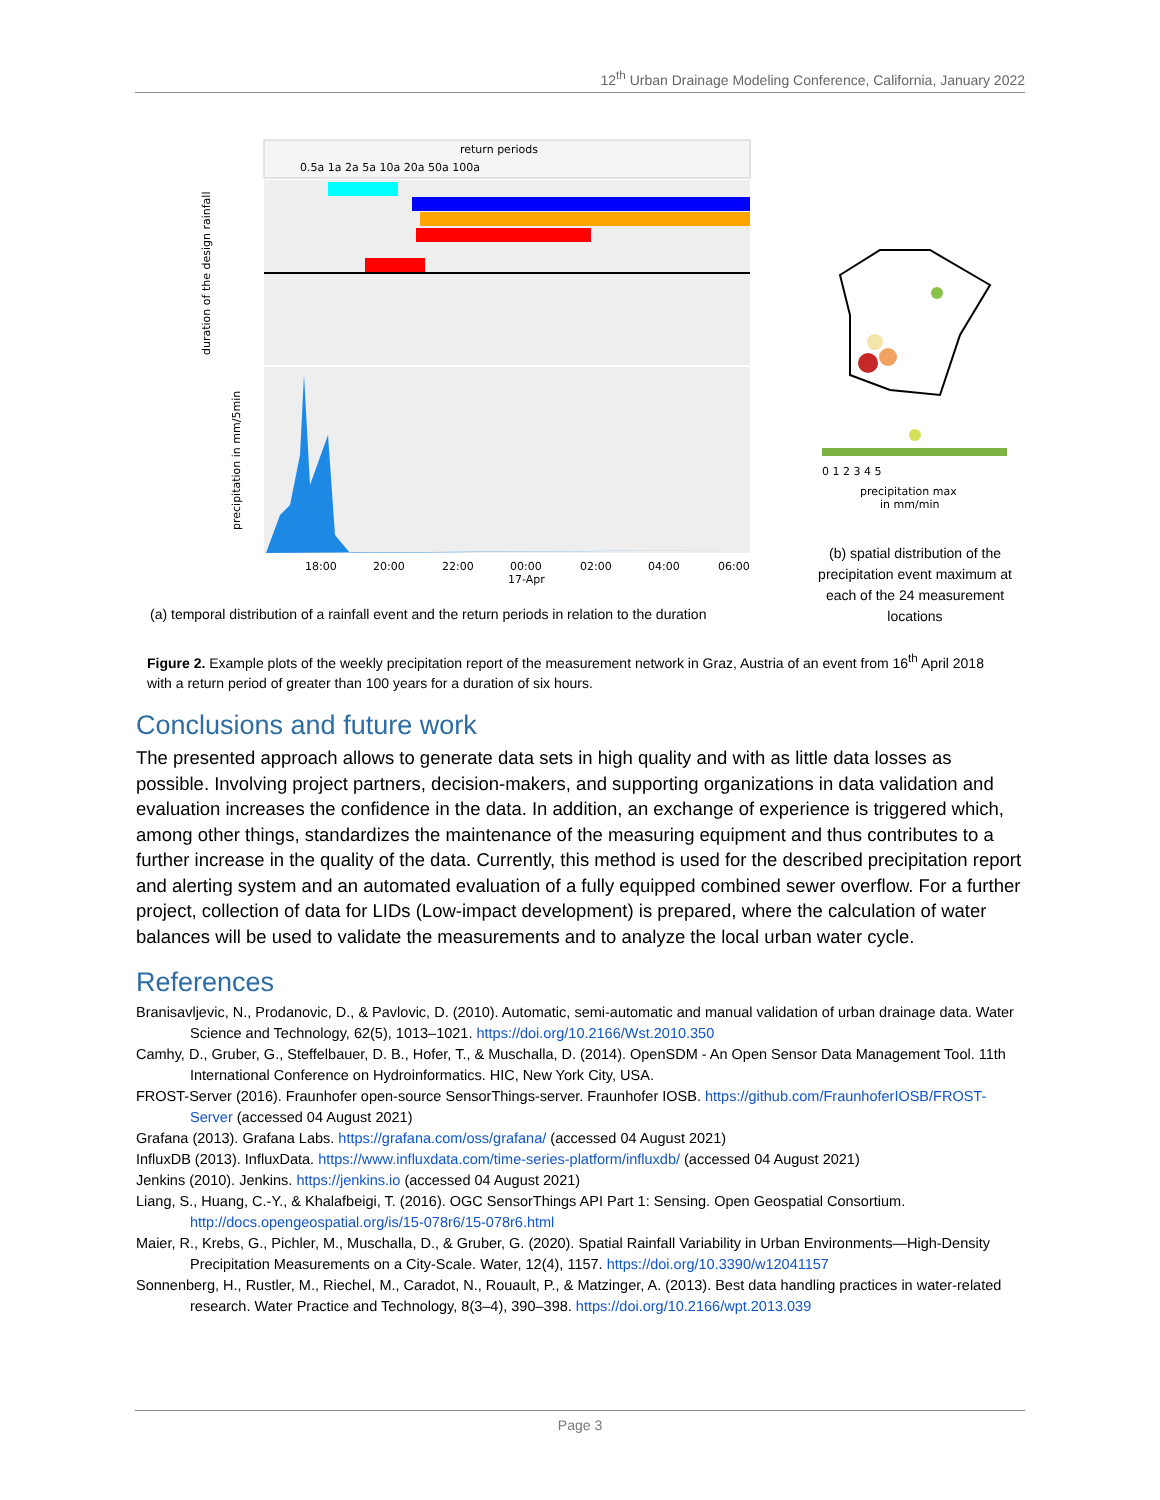12<sup>th</sup> Urban Drainage Modeling Conference, California, January 2022
return periods
0.5a 1a 2a 5a 10a 20a 50a 100a
duration of the design rainfall
precipitation in mm/5min
18:00
20:00
22:00
00:00
17-Apr
02:00
04:00
06:00
0 1 2 3 4 5
precipitation max
in mm/min
(a) temporal distribution of a rainfall event and the return periods in relation to the duration
(b) spatial distribution of the precipitation event maximum at each of the 24 measurement locations
Figure 2. Example plots of the weekly precipitation report of the measurement network in Graz, Austria of an event from 16<sup>th</sup> April 2018 with a return period of greater than 100 years for a duration of six hours.
Conclusions and future work
The presented approach allows to generate data sets in high quality and with as little data losses as possible. Involving project partners, decision-makers, and supporting organizations in data validation and evaluation increases the confidence in the data. In addition, an exchange of experience is triggered which, among other things, standardizes the maintenance of the measuring equipment and thus contributes to a further increase in the quality of the data. Currently, this method is used for the described precipitation report and alerting system and an automated evaluation of a fully equipped combined sewer overflow. For a further project, collection of data for LIDs (Low-impact development) is prepared, where the calculation of water balances will be used to validate the measurements and to analyze the local urban water cycle.
References
Branisavljevic, N., Prodanovic, D., & Pavlovic, D. (2010). Automatic, semi-automatic and manual validation of urban drainage data. Water Science and Technology, 62(5), 1013–1021. https://doi.org/10.2166/Wst.2010.350
Camhy, D., Gruber, G., Steffelbauer, D. B., Hofer, T., & Muschalla, D. (2014). OpenSDM - An Open Sensor Data Management Tool. 11th International Conference on Hydroinformatics. HIC, New York City, USA.
FROST-Server (2016). Fraunhofer open-source SensorThings-server. Fraunhofer IOSB. https://github.com/FraunhoferIOSB/FROST-Server (accessed 04 August 2021)
Grafana (2013). Grafana Labs. https://grafana.com/oss/grafana/ (accessed 04 August 2021)
InfluxDB (2013). InfluxData. https://www.influxdata.com/time-series-platform/influxdb/ (accessed 04 August 2021)
Jenkins (2010). Jenkins. https://jenkins.io (accessed 04 August 2021)
Liang, S., Huang, C.-Y., & Khalafbeigi, T. (2016). OGC SensorThings API Part 1: Sensing. Open Geospatial Consortium. http://docs.opengeospatial.org/is/15-078r6/15-078r6.html
Maier, R., Krebs, G., Pichler, M., Muschalla, D., & Gruber, G. (2020). Spatial Rainfall Variability in Urban Environments—High-Density Precipitation Measurements on a City-Scale. Water, 12(4), 1157. https://doi.org/10.3390/w12041157
Sonnenberg, H., Rustler, M., Riechel, M., Caradot, N., Rouault, P., & Matzinger, A. (2013). Best data handling practices in water-related research. Water Practice and Technology, 8(3–4), 390–398. https://doi.org/10.2166/wpt.2013.039
Page 3